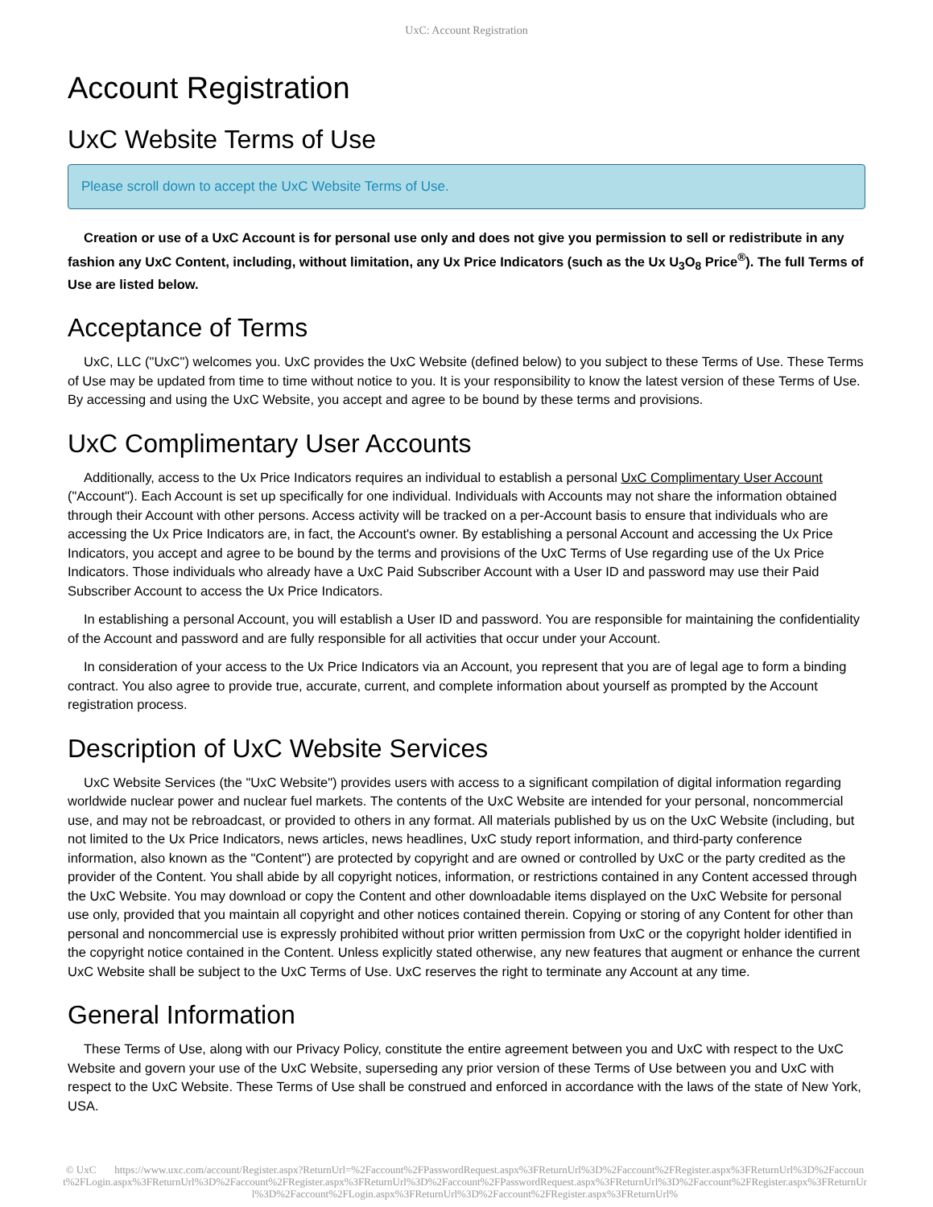UxC: Account Registration
Account Registration
UxC Website Terms of Use
Please scroll down to accept the UxC Website Terms of Use.
Creation or use of a UxC Account is for personal use only and does not give you permission to sell or redistribute in any fashion any UxC Content, including, without limitation, any Ux Price Indicators (such as the Ux U<sub>3</sub>O<sub>8</sub> Price<sup>®</sup>). The full Terms of Use are listed below.
Acceptance of Terms
UxC, LLC ("UxC") welcomes you. UxC provides the UxC Website (defined below) to you subject to these Terms of Use. These Terms of Use may be updated from time to time without notice to you. It is your responsibility to know the latest version of these Terms of Use. By accessing and using the UxC Website, you accept and agree to be bound by these terms and provisions.
UxC Complimentary User Accounts
Additionally, access to the Ux Price Indicators requires an individual to establish a personal UxC Complimentary User Account ("Account"). Each Account is set up specifically for one individual. Individuals with Accounts may not share the information obtained through their Account with other persons. Access activity will be tracked on a per-Account basis to ensure that individuals who are accessing the Ux Price Indicators are, in fact, the Account's owner. By establishing a personal Account and accessing the Ux Price Indicators, you accept and agree to be bound by the terms and provisions of the UxC Terms of Use regarding use of the Ux Price Indicators. Those individuals who already have a UxC Paid Subscriber Account with a User ID and password may use their Paid Subscriber Account to access the Ux Price Indicators.
In establishing a personal Account, you will establish a User ID and password. You are responsible for maintaining the confidentiality of the Account and password and are fully responsible for all activities that occur under your Account.
In consideration of your access to the Ux Price Indicators via an Account, you represent that you are of legal age to form a binding contract. You also agree to provide true, accurate, current, and complete information about yourself as prompted by the Account registration process.
Description of UxC Website Services
UxC Website Services (the "UxC Website") provides users with access to a significant compilation of digital information regarding worldwide nuclear power and nuclear fuel markets. The contents of the UxC Website are intended for your personal, noncommercial use, and may not be rebroadcast, or provided to others in any format. All materials published by us on the UxC Website (including, but not limited to the Ux Price Indicators, news articles, news headlines, UxC study report information, and third-party conference information, also known as the "Content") are protected by copyright and are owned or controlled by UxC or the party credited as the provider of the Content. You shall abide by all copyright notices, information, or restrictions contained in any Content accessed through the UxC Website. You may download or copy the Content and other downloadable items displayed on the UxC Website for personal use only, provided that you maintain all copyright and other notices contained therein. Copying or storing of any Content for other than personal and noncommercial use is expressly prohibited without prior written permission from UxC or the copyright holder identified in the copyright notice contained in the Content. Unless explicitly stated otherwise, any new features that augment or enhance the current UxC Website shall be subject to the UxC Terms of Use. UxC reserves the right to terminate any Account at any time.
General Information
These Terms of Use, along with our Privacy Policy, constitute the entire agreement between you and UxC with respect to the UxC Website and govern your use of the UxC Website, superseding any prior version of these Terms of Use between you and UxC with respect to the UxC Website. These Terms of Use shall be construed and enforced in accordance with the laws of the state of New York, USA.
© UxC https://www.uxc.com/account/Register.aspx?ReturnUrl=%2Faccount%2FPasswordRequest.aspx%3FReturnUrl%3D%2Faccount%2FRegister.aspx%3FReturnUrl%3D%2Faccount%2FLogin.aspx%3FReturnUrl%3D%2Faccount%2FRegister.aspx%3FReturnUrl%3D%2Faccount%2FPasswordRequest.aspx%3FReturnUrl%3D%2Faccount%2FRegister.aspx%3FReturnUrl%3D%2Faccount%2FLogin.aspx%3FReturnUrl%3D%2Faccount%2FRegister.aspx%3FReturnUrl%